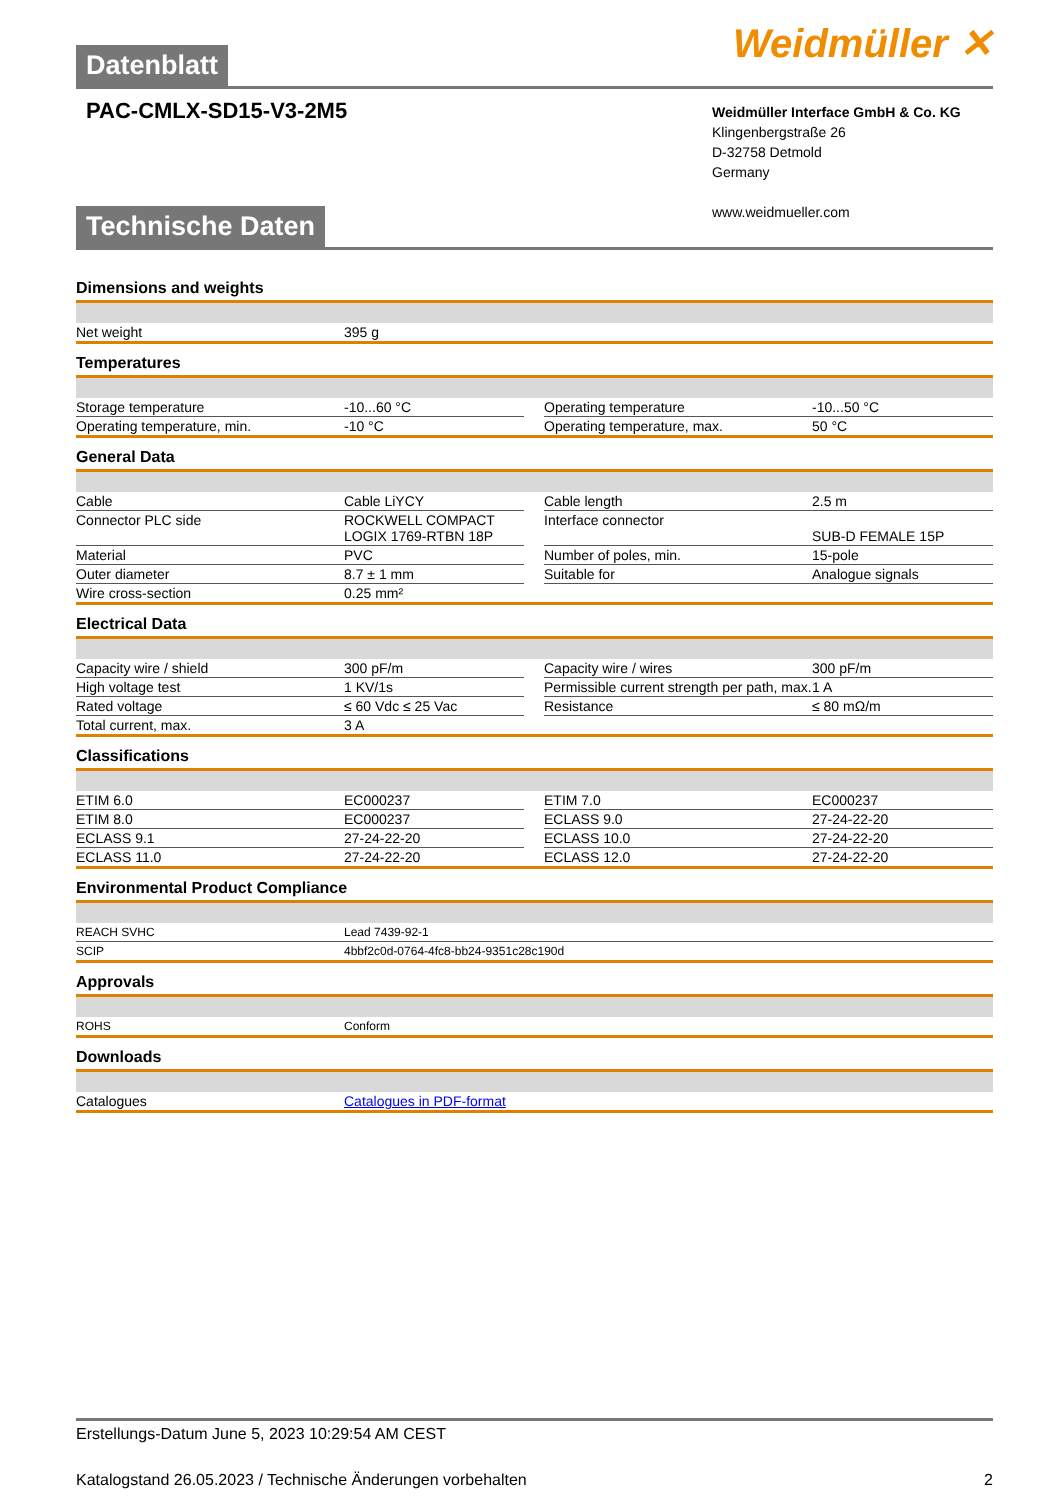Datenblatt
Weidmüller ✕
PAC-CMLX-SD15-V3-2M5
Weidmüller Interface GmbH & Co. KG
Klingenbergstraße 26
D-32758 Detmold
Germany
www.weidmueller.com
Technische Daten
Dimensions and weights
| Net weight | 395 g |
Temperatures
| Storage temperature | -10...60 °C | | Operating temperature | -10...50 °C |
| Operating temperature, min. | -10 °C | | Operating temperature, max. | 50 °C |
General Data
| Cable | Cable LiYCY | | Cable length | 2.5 m |
| Connector PLC side | ROCKWELL COMPACT LOGIX 1769-RTBN 18P | | Interface connector | SUB-D FEMALE 15P |
| Material | PVC | | Number of poles, min. | 15-pole |
| Outer diameter | 8.7 ± 1 mm | | Suitable for | Analogue signals |
| Wire cross-section | 0.25 mm² | | | |
Electrical Data
| Capacity wire / shield | 300 pF/m | | Capacity wire / wires | 300 pF/m |
| High voltage test | 1 KV/1s | | Permissible current strength per path, max. | 1 A |
| Rated voltage | ≤ 60 Vdc ≤ 25 Vac | | Resistance | ≤ 80 mΩ/m |
| Total current, max. | 3 A | | | |
Classifications
| ETIM 6.0 | EC000237 | | ETIM 7.0 | EC000237 |
| ETIM 8.0 | EC000237 | | ECLASS 9.0 | 27-24-22-20 |
| ECLASS 9.1 | 27-24-22-20 | | ECLASS 10.0 | 27-24-22-20 |
| ECLASS 11.0 | 27-24-22-20 | | ECLASS 12.0 | 27-24-22-20 |
Environmental Product Compliance
| REACH SVHC | Lead 7439-92-1 |
| SCIP | 4bbf2c0d-0764-4fc8-bb24-9351c28c190d |
Approvals
| ROHS | Conform |
Downloads
| Catalogues | Catalogues in PDF-format |
Erstellungs-Datum June 5, 2023 10:29:54 AM CEST
Katalogstand 26.05.2023 / Technische Änderungen vorbehalten 2